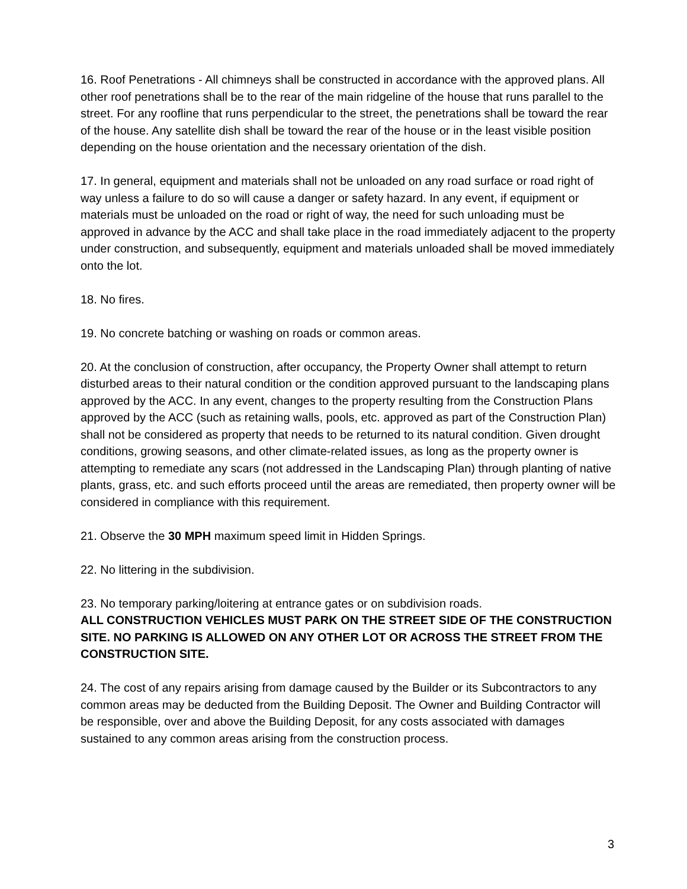16. Roof Penetrations - All chimneys shall be constructed in accordance with the approved plans. All other roof penetrations shall be to the rear of the main ridgeline of the house that runs parallel to the street. For any roofline that runs perpendicular to the street, the penetrations shall be toward the rear of the house. Any satellite dish shall be toward the rear of the house or in the least visible position depending on the house orientation and the necessary orientation of the dish.
17. In general, equipment and materials shall not be unloaded on any road surface or road right of way unless a failure to do so will cause a danger or safety hazard. In any event, if equipment or materials must be unloaded on the road or right of way, the need for such unloading must be approved in advance by the ACC and shall take place in the road immediately adjacent to the property under construction, and subsequently, equipment and materials unloaded shall be moved immediately onto the lot.
18. No fires.
19. No concrete batching or washing on roads or common areas.
20. At the conclusion of construction, after occupancy, the Property Owner shall attempt to return disturbed areas to their natural condition or the condition approved pursuant to the landscaping plans approved by the ACC. In any event, changes to the property resulting from the Construction Plans approved by the ACC (such as retaining walls, pools, etc. approved as part of the Construction Plan) shall not be considered as property that needs to be returned to its natural condition. Given drought conditions, growing seasons, and other climate-related issues, as long as the property owner is attempting to remediate any scars (not addressed in the Landscaping Plan) through planting of native plants, grass, etc. and such efforts proceed until the areas are remediated, then property owner will be considered in compliance with this requirement.
21. Observe the 30 MPH maximum speed limit in Hidden Springs.
22. No littering in the subdivision.
23. No temporary parking/loitering at entrance gates or on subdivision roads.
ALL CONSTRUCTION VEHICLES MUST PARK ON THE STREET SIDE OF THE CONSTRUCTION SITE. NO PARKING IS ALLOWED ON ANY OTHER LOT OR ACROSS THE STREET FROM THE CONSTRUCTION SITE.
24. The cost of any repairs arising from damage caused by the Builder or its Subcontractors to any common areas may be deducted from the Building Deposit. The Owner and Building Contractor will be responsible, over and above the Building Deposit, for any costs associated with damages sustained to any common areas arising from the construction process.
3